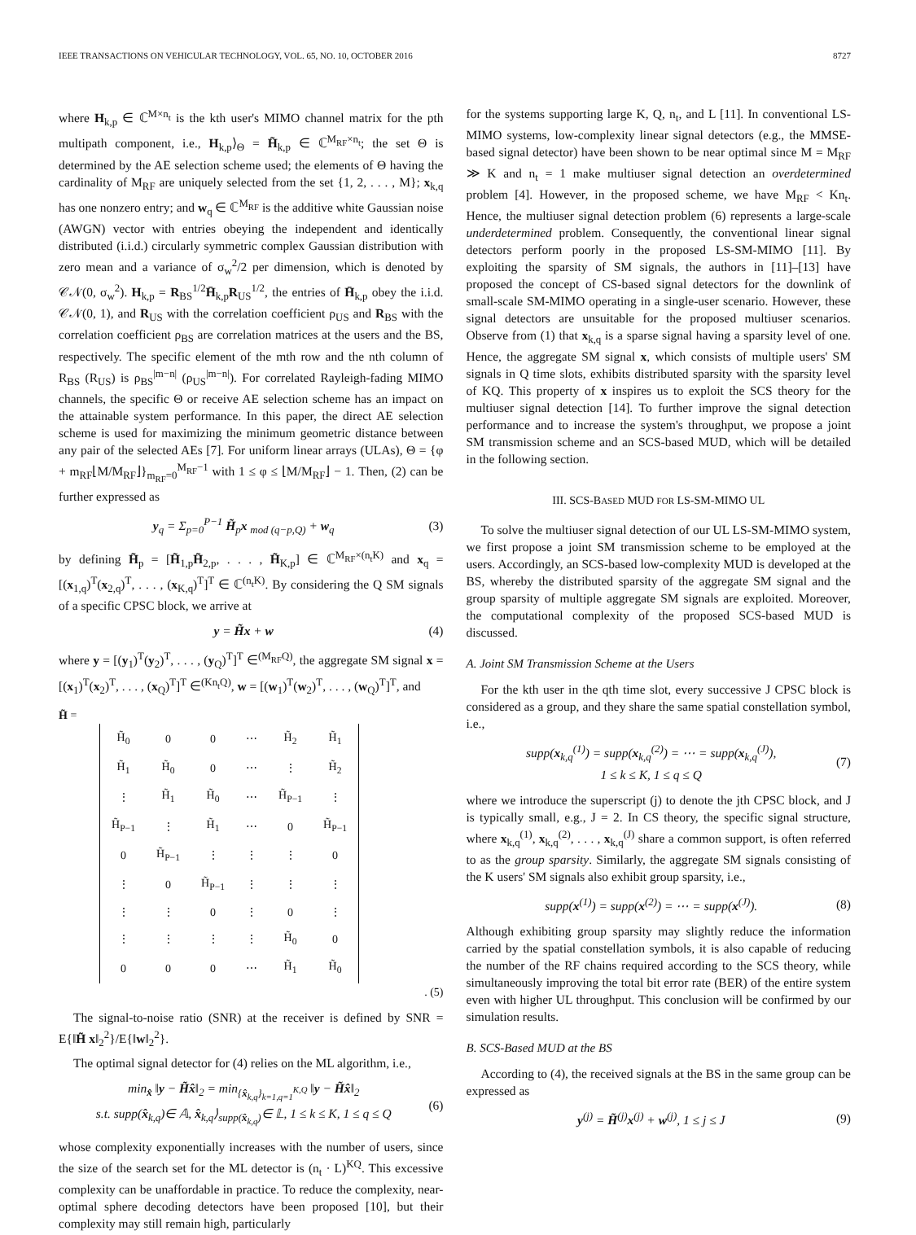IEEE TRANSACTIONS ON VEHICULAR TECHNOLOGY, VOL. 65, NO. 10, OCTOBER 2016 8727
where H<sub>k,p</sub> ∈ ℂ<sup>M×n<sub>t</sub></sup> is the kth user's MIMO channel matrix for the pth multipath component, i.e., H<sub>k,p</sub>⟩<sub>Θ</sub> = H̃<sub>k,p</sub> ∈ ℂ<sup>M<sub>RF</sub>×n<sub>t</sub></sup>; the set Θ is determined by the AE selection scheme used; the elements of Θ having the cardinality of M<sub>RF</sub> are uniquely selected from the set {1, 2, . . . , M}; x<sub>k,q</sub> has one nonzero entry; and w<sub>q</sub> ∈ ℂ<sup>M<sub>RF</sub></sup> is the additive white Gaussian noise (AWGN) vector with entries obeying the independent and identically distributed (i.i.d.) circularly symmetric complex Gaussian distribution with zero mean and a variance of σ<sub>w</sub><sup>2</sup>/2 per dimension, which is denoted by 𝒞𝒩(0, σ<sub>w</sub><sup>2</sup>). H<sub>k,p</sub> = R<sub>BS</sub><sup>1/2</sup>H̄<sub>k,p</sub>R<sub>US</sub><sup>1/2</sup>, the entries of H̄<sub>k,p</sub> obey the i.i.d. 𝒞𝒩(0, 1), and R<sub>US</sub> with the correlation coefficient ρ<sub>US</sub> and R<sub>BS</sub> with the correlation coefficient ρ<sub>BS</sub> are correlation matrices at the users and the BS, respectively. The specific element of the mth row and the nth column of R<sub>BS</sub> (R<sub>US</sub>) is ρ<sub>BS</sub><sup>|m−n|</sup> (ρ<sub>US</sub><sup>|m−n|</sup>). For correlated Rayleigh-fading MIMO channels, the specific Θ or receive AE selection scheme has an impact on the attainable system performance. In this paper, the direct AE selection scheme is used for maximizing the minimum geometric distance between any pair of the selected AEs [7]. For uniform linear arrays (ULAs), Θ = {φ + m<sub>RF</sub>⌊M/M<sub>RF</sub>⌋}<sub>m<sub>RF</sub>=0</sub><sup>M<sub>RF</sub>−1</sup> with 1 ≤ φ ≤ ⌊M/M<sub>RF</sub>⌋ − 1. Then, (2) can be further expressed as
y<sub>q</sub> = Σ<sub>p=0</sub><sup>P−1</sup> H̃<sub>p</sub>x <sub>mod (q−p,Q)</sub> + w<sub>q</sub> (3)
by defining H̃<sub>p</sub> = [H̃<sub>1,p</sub>H̃<sub>2,p</sub>, . . . , H̃<sub>K,p</sub>] ∈ ℂ<sup>M<sub>RF</sub>×(n<sub>t</sub>K)</sup> and x<sub>q</sub> = [(x<sub>1,q</sub>)<sup>T</sup>(x<sub>2,q</sub>)<sup>T</sup>, . . . , (x<sub>K,q</sub>)<sup>T</sup>]<sup>T</sup> ∈ ℂ<sup>(n<sub>t</sub>K)</sup>. By considering the Q SM signals of a specific CPSC block, we arrive at
y = H̃x + w (4)
where y = [(y<sub>1</sub>)<sup>T</sup>(y<sub>2</sub>)<sup>T</sup>, . . . , (y<sub>Q</sub>)<sup>T</sup>]<sup>T</sup> ∈<sup>(M<sub>RF</sub>Q)</sup>, the aggregate SM signal x = [(x<sub>1</sub>)<sup>T</sup>(x<sub>2</sub>)<sup>T</sup>, . . . , (x<sub>Q</sub>)<sup>T</sup>]<sup>T</sup> ∈<sup>(Kn<sub>t</sub>Q)</sup>, w = [(w<sub>1</sub>)<sup>T</sup>(w<sub>2</sub>)<sup>T</sup>, . . . , (w<sub>Q</sub>)<sup>T</sup>]<sup>T</sup>, and
H̃ =
| H̃<sub>0</sub> | 0 | 0 | ⋯ | H̃<sub>2</sub> | H̃<sub>1</sub> |
| H̃<sub>1</sub> | H̃<sub>0</sub> | 0 | ⋯ | ⋮ | H̃<sub>2</sub> |
| ⋮ | H̃<sub>1</sub> | H̃<sub>0</sub> | ⋯ | H̃<sub>P−1</sub> | ⋮ |
| H̃<sub>P−1</sub> | ⋮ | H̃<sub>1</sub> | ⋯ | 0 | H̃<sub>P−1</sub> |
| 0 | H̃<sub>P−1</sub> | ⋮ | ⋮ | ⋮ | 0 |
| ⋮ | 0 | H̃<sub>P−1</sub> | ⋮ | ⋮ | ⋮ |
| ⋮ | ⋮ | 0 | ⋮ | 0 | ⋮ |
| ⋮ | ⋮ | ⋮ | ⋮ | H̃<sub>0</sub> | 0 |
| 0 | 0 | 0 | ⋯ | H̃<sub>1</sub> | H̃<sub>0</sub> |
. (5)
The signal-to-noise ratio (SNR) at the receiver is defined by SNR = E{‖H̃ x‖<sub>2</sub><sup>2</sup>}/E{‖w‖<sub>2</sub><sup>2</sup>}.
The optimal signal detector for (4) relies on the ML algorithm, i.e.,
min<sub>x̂</sub> ‖y − H̃x̂‖<sub>2</sub> = min<sub>{x̂<sub>k,q</sub>}<sub>k=1,q=1</sub><sup>K,Q</sup></sub> ‖y − H̃x̂‖<sub>2</sub>
s.t. supp(x̂<sub>k,q</sub>)∈ 𝔸, x̂<sub>k,q</sub>⟩<sub>supp(x̂<sub>k,q</sub>)</sub>∈ 𝕃, 1 ≤ k ≤ K, 1 ≤ q ≤ Q (6)
whose complexity exponentially increases with the number of users, since the size of the search set for the ML detector is (n<sub>t</sub> · L)<sup>KQ</sup>. This excessive complexity can be unaffordable in practice. To reduce the complexity, near-optimal sphere decoding detectors have been proposed [10], but their complexity may still remain high, particularly
for the systems supporting large K, Q, n<sub>t</sub>, and L [11]. In conventional LS-MIMO systems, low-complexity linear signal detectors (e.g., the MMSE-based signal detector) have been shown to be near optimal since M = M<sub>RF</sub> ≫ K and n<sub>t</sub> = 1 make multiuser signal detection an overdetermined problem [4]. However, in the proposed scheme, we have M<sub>RF</sub> < Kn<sub>t</sub>. Hence, the multiuser signal detection problem (6) represents a large-scale underdetermined problem. Consequently, the conventional linear signal detectors perform poorly in the proposed LS-SM-MIMO [11]. By exploiting the sparsity of SM signals, the authors in [11]–[13] have proposed the concept of CS-based signal detectors for the downlink of small-scale SM-MIMO operating in a single-user scenario. However, these signal detectors are unsuitable for the proposed multiuser scenarios. Observe from (1) that x<sub>k,q</sub> is a sparse signal having a sparsity level of one. Hence, the aggregate SM signal x, which consists of multiple users' SM signals in Q time slots, exhibits distributed sparsity with the sparsity level of KQ. This property of x inspires us to exploit the SCS theory for the multiuser signal detection [14]. To further improve the signal detection performance and to increase the system's throughput, we propose a joint SM transmission scheme and an SCS-based MUD, which will be detailed in the following section.
III. SCS-BASED MUD FOR LS-SM-MIMO UL
To solve the multiuser signal detection of our UL LS-SM-MIMO system, we first propose a joint SM transmission scheme to be employed at the users. Accordingly, an SCS-based low-complexity MUD is developed at the BS, whereby the distributed sparsity of the aggregate SM signal and the group sparsity of multiple aggregate SM signals are exploited. Moreover, the computational complexity of the proposed SCS-based MUD is discussed.
A. Joint SM Transmission Scheme at the Users
For the kth user in the qth time slot, every successive J CPSC block is considered as a group, and they share the same spatial constellation symbol, i.e.,
supp(x<sub>k,q</sub><sup>(1)</sup>) = supp(x<sub>k,q</sub><sup>(2)</sup>) = ⋯ = supp(x<sub>k,q</sub><sup>(J)</sup>),
1 ≤ k ≤ K, 1 ≤ q ≤ Q (7)
where we introduce the superscript (j) to denote the jth CPSC block, and J is typically small, e.g., J = 2. In CS theory, the specific signal structure, where x<sub>k,q</sub><sup>(1)</sup>, x<sub>k,q</sub><sup>(2)</sup>, . . . , x<sub>k,q</sub><sup>(J)</sup> share a common support, is often referred to as the group sparsity. Similarly, the aggregate SM signals consisting of the K users' SM signals also exhibit group sparsity, i.e.,
supp(x<sup>(1)</sup>) = supp(x<sup>(2)</sup>) = ⋯ = supp(x<sup>(J)</sup>). (8)
Although exhibiting group sparsity may slightly reduce the information carried by the spatial constellation symbols, it is also capable of reducing the number of the RF chains required according to the SCS theory, while simultaneously improving the total bit error rate (BER) of the entire system even with higher UL throughput. This conclusion will be confirmed by our simulation results.
B. SCS-Based MUD at the BS
According to (4), the received signals at the BS in the same group can be expressed as
y<sup>(j)</sup> = H̃<sup>(j)</sup>x<sup>(j)</sup> + w<sup>(j)</sup>, 1 ≤ j ≤ J (9)